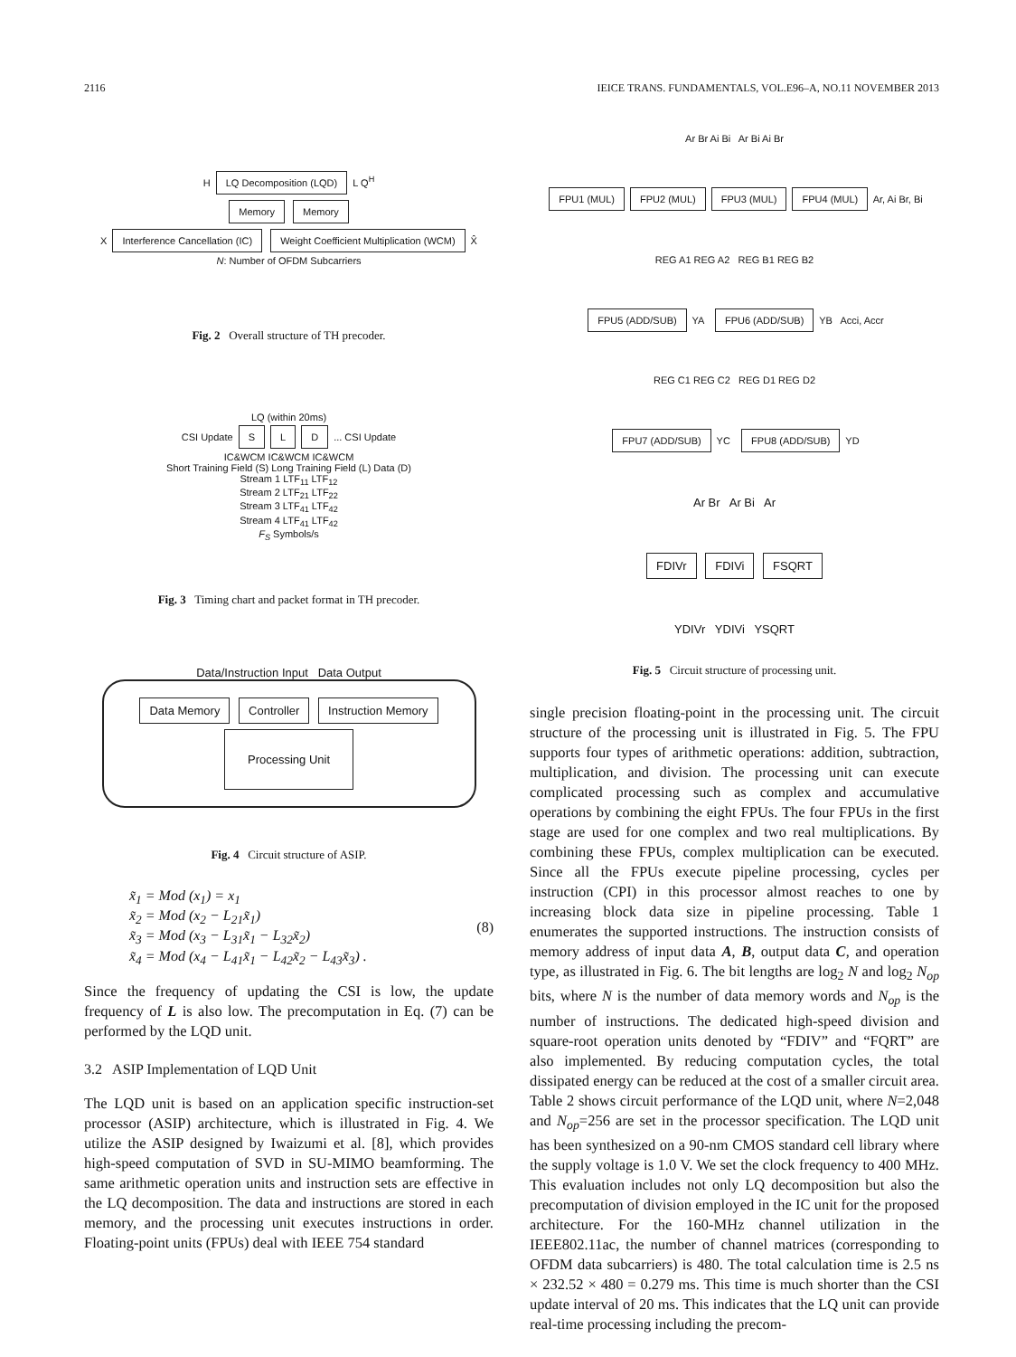2116 IEICE TRANS. FUNDAMENTALS, VOL.E96–A, NO.11 NOVEMBER 2013
H LQ Decomposition (LQD) L Q<sup>H</sup>
Memory Memory
X Interference Cancellation (IC) Weight Coefficient Multiplication (WCM) X̂
N: Number of OFDM Subcarriers
Fig. 2 Overall structure of TH precoder.
LQ (within 20ms)
CSI Update S L D ... CSI Update
IC&WCM IC&WCM IC&WCM
Short Training Field (S) Long Training Field (L) Data (D)
Stream 1 LTF<sub>11</sub> LTF<sub>12</sub>
Stream 2 LTF<sub>21</sub> LTF<sub>22</sub>
Stream 3 LTF<sub>41</sub> LTF<sub>42</sub>
Stream 4 LTF<sub>41</sub> LTF<sub>42</sub>
F<sub>S</sub> Symbols/s
Fig. 3 Timing chart and packet format in TH precoder.
Data/Instruction Input Data Output
Data Memory Controller Instruction Memory
Processing Unit
Fig. 4 Circuit structure of ASIP.
x̃<sub>1</sub> = Mod (x<sub>1</sub>) = x<sub>1</sub>
x̃<sub>2</sub> = Mod (x<sub>2</sub> − L<sub>21</sub>x̃<sub>1</sub>)
x̃<sub>3</sub> = Mod (x<sub>3</sub> − L<sub>31</sub>x̃<sub>1</sub> − L<sub>32</sub>x̃<sub>2</sub>)
x̃<sub>4</sub> = Mod (x<sub>4</sub> − L<sub>41</sub>x̃<sub>1</sub> − L<sub>42</sub>x̃<sub>2</sub> − L<sub>43</sub>x̃<sub>3</sub>) .
(8)
Since the frequency of updating the CSI is low, the update frequency of L is also low. The precomputation in Eq. (7) can be performed by the LQD unit.
3.2 ASIP Implementation of LQD Unit
The LQD unit is based on an application specific instruction-set processor (ASIP) architecture, which is illustrated in Fig. 4. We utilize the ASIP designed by Iwaizumi et al. [8], which provides high-speed computation of SVD in SU-MIMO beamforming. The same arithmetic operation units and instruction sets are effective in the LQ decomposition. The data and instructions are stored in each memory, and the processing unit executes instructions in order. Floating-point units (FPUs) deal with IEEE 754 standard
Ar Br Ai Bi Ar Bi Ai Br
FPU1 (MUL) FPU2 (MUL) FPU3 (MUL) FPU4 (MUL) Ar, Ai Br, Bi
REG A1 REG A2 REG B1 REG B2
FPU5 (ADD/SUB) YA FPU6 (ADD/SUB) YB Acci, Accr
REG C1 REG C2 REG D1 REG D2
FPU7 (ADD/SUB) YC FPU8 (ADD/SUB) YD
Ar Br Ar Bi Ar
FDIVr FDIVi FSQRT
YDIVr YDIVi YSQRT
Fig. 5 Circuit structure of processing unit.
single precision floating-point in the processing unit. The circuit structure of the processing unit is illustrated in Fig. 5. The FPU supports four types of arithmetic operations: addition, subtraction, multiplication, and division. The processing unit can execute complicated processing such as complex and accumulative operations by combining the eight FPUs. The four FPUs in the first stage are used for one complex and two real multiplications. By combining these FPUs, complex multiplication can be executed. Since all the FPUs execute pipeline processing, cycles per instruction (CPI) in this processor almost reaches to one by increasing block data size in pipeline processing. Table 1 enumerates the supported instructions. The instruction consists of memory address of input data A, B, output data C, and operation type, as illustrated in Fig. 6. The bit lengths are log<sub>2</sub> N and log<sub>2</sub> N<sub>op</sub> bits, where N is the number of data memory words and N<sub>op</sub> is the number of instructions. The dedicated high-speed division and square-root operation units denoted by “FDIV” and “FQRT” are also implemented. By reducing computation cycles, the total dissipated energy can be reduced at the cost of a smaller circuit area. Table 2 shows circuit performance of the LQD unit, where N=2,048 and N<sub>op</sub>=256 are set in the processor specification. The LQD unit has been synthesized on a 90-nm CMOS standard cell library where the supply voltage is 1.0 V. We set the clock frequency to 400 MHz. This evaluation includes not only LQ decomposition but also the precomputation of division employed in the IC unit for the proposed architecture. For the 160-MHz channel utilization in the IEEE802.11ac, the number of channel matrices (corresponding to OFDM data subcarriers) is 480. The total calculation time is 2.5 ns × 232.52 × 480 = 0.279 ms. This time is much shorter than the CSI update interval of 20 ms. This indicates that the LQ unit can provide real-time processing including the precom-